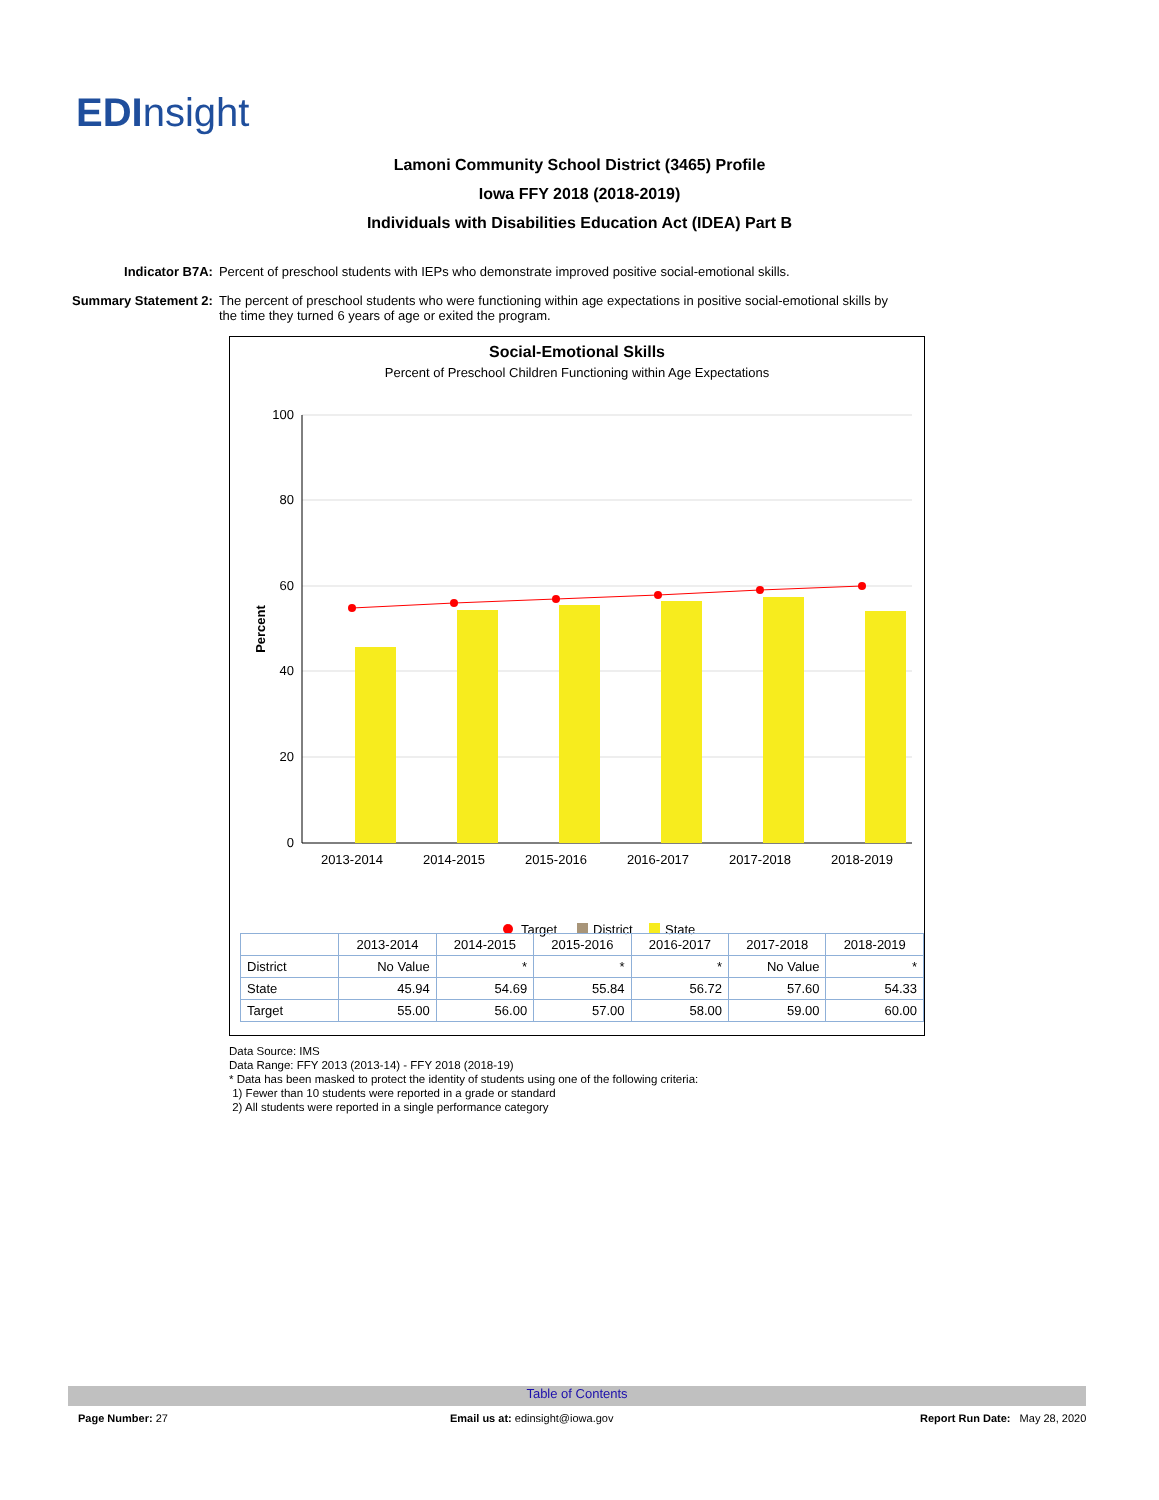EDInsight
Lamoni Community School District (3465) Profile
Iowa FFY 2018 (2018-2019)
Individuals with Disabilities Education Act (IDEA) Part B
| Indicator B7A: | Percent of preschool students with IEPs who demonstrate improved positive social-emotional skills. |
| Summary Statement 2: | The percent of preschool students who were functioning within age expectations in positive social-emotional skills by the time they turned 6 years of age or exited the program. |
Social-Emotional Skills
Percent of Preschool Children Functioning within Age Expectations
100
80
60
40
20
0
Percent
2013-2014
2014-2015
2015-2016
2016-2017
2017-2018
2018-2019
Target
District
State
| | 2013-2014 | 2014-2015 | 2015-2016 | 2016-2017 | 2017-2018 | 2018-2019 |
| --- | --- | --- | --- | --- | --- | --- |
| District | No Value | * | * | * | No Value | * |
| State | 45.94 | 54.69 | 55.84 | 56.72 | 57.60 | 54.33 |
| Target | 55.00 | 56.00 | 57.00 | 58.00 | 59.00 | 60.00 |
Data Source: IMS
Data Range: FFY 2013 (2013-14) - FFY 2018 (2018-19)
* Data has been masked to protect the identity of students using one of the following criteria:
1) Fewer than 10 students were reported in a grade or standard
2) All students were reported in a single performance category
Table of Contents
Page Number: 27
Email us at: edinsight@iowa.gov
Report Run Date: May 28, 2020